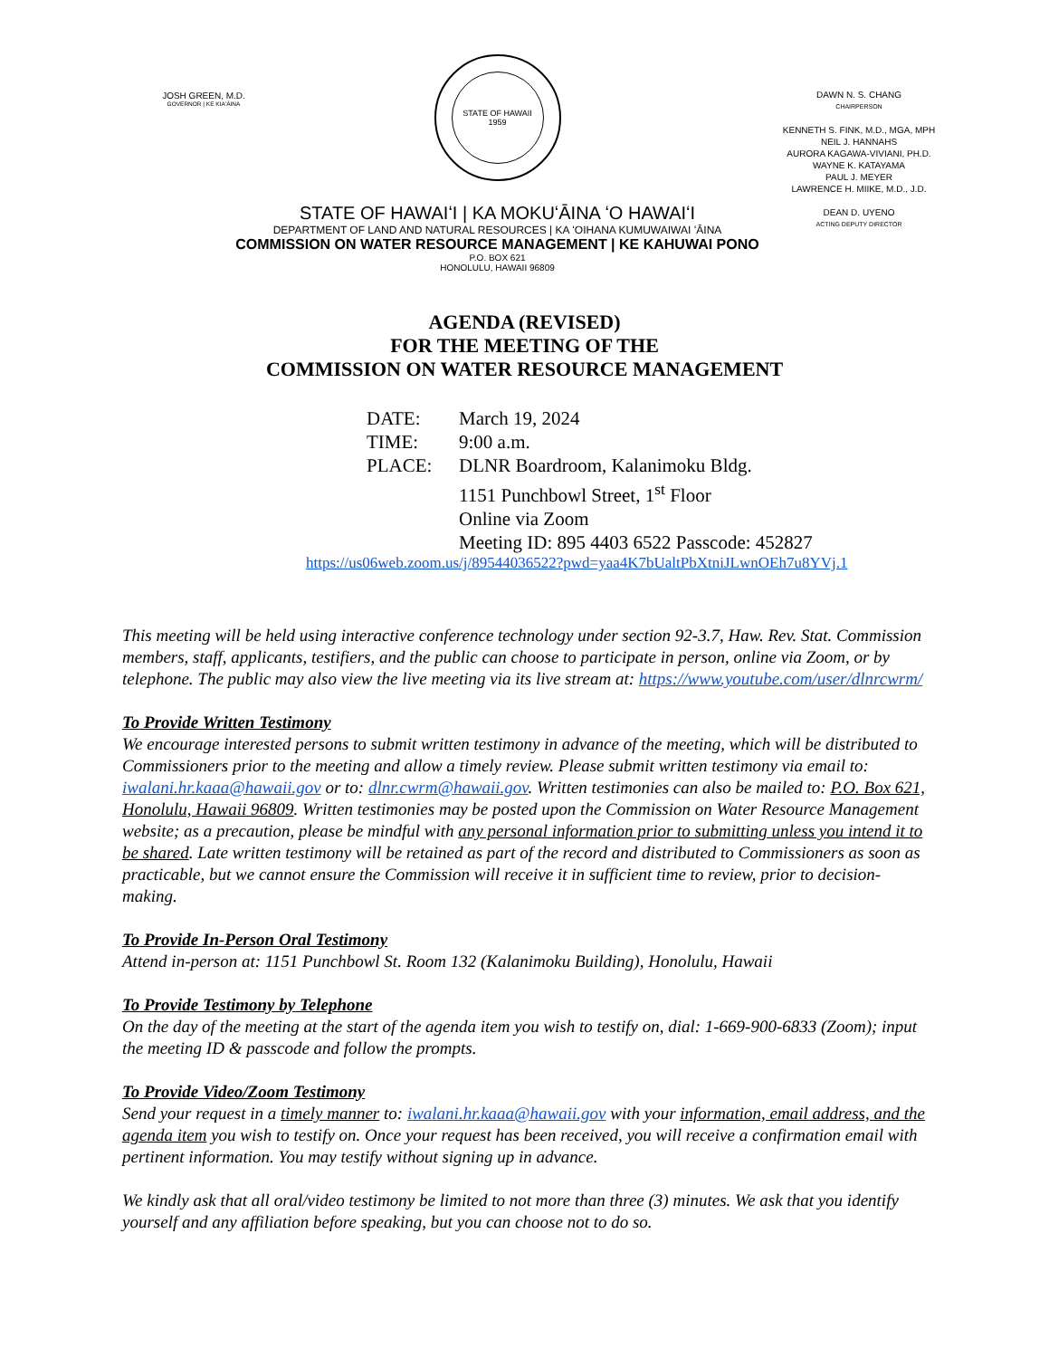JOSH GREEN, M.D.
GOVERNOR | KE KIAʻĀINA
STATE OF HAWAII
1959
DAWN N. S. CHANG
CHAIRPERSON
KENNETH S. FINK, M.D., MGA, MPH
NEIL J. HANNAHS
AURORA KAGAWA-VIVIANI, PH.D.
WAYNE K. KATAYAMA
PAUL J. MEYER
LAWRENCE H. MIIKE, M.D., J.D.
DEAN D. UYENO
ACTING DEPUTY DIRECTOR
STATE OF HAWAIʻI | KA MOKUʻĀINA ʻO HAWAIʻI
DEPARTMENT OF LAND AND NATURAL RESOURCES | KA ʻOIHANA KUMUWAIWAI ʻĀINA
COMMISSION ON WATER RESOURCE MANAGEMENT | KE KAHUWAI PONO
P.O. BOX 621
HONOLULU, HAWAII 96809
AGENDA (REVISED)
FOR THE MEETING OF THE
COMMISSION ON WATER RESOURCE MANAGEMENT
| DATE: | March 19, 2024 |
| TIME: | 9:00 a.m. |
| PLACE: | DLNR Boardroom, Kalanimoku Bldg. 1151 Punchbowl Street, 1<sup>st</sup> Floor Online via Zoom Meeting ID: 895 4403 6522 Passcode: 452827 |
https://us06web.zoom.us/j/89544036522?pwd=yaa4K7bUaltPbXtniJLwnOEh7u8YVj.1
This meeting will be held using interactive conference technology under section 92-3.7, Haw. Rev. Stat. Commission members, staff, applicants, testifiers, and the public can choose to participate in person, online via Zoom, or by telephone. The public may also view the live meeting via its live stream at: https://www.youtube.com/user/dlnrcwrm/
To Provide Written Testimony
We encourage interested persons to submit written testimony in advance of the meeting, which will be distributed to Commissioners prior to the meeting and allow a timely review. Please submit written testimony via email to: iwalani.hr.kaaa@hawaii.gov or to: dlnr.cwrm@hawaii.gov. Written testimonies can also be mailed to: P.O. Box 621, Honolulu, Hawaii 96809. Written testimonies may be posted upon the Commission on Water Resource Management website; as a precaution, please be mindful with any personal information prior to submitting unless you intend it to be shared. Late written testimony will be retained as part of the record and distributed to Commissioners as soon as practicable, but we cannot ensure the Commission will receive it in sufficient time to review, prior to decision-making.
To Provide In-Person Oral Testimony
Attend in-person at: 1151 Punchbowl St. Room 132 (Kalanimoku Building), Honolulu, Hawaii
To Provide Testimony by Telephone
On the day of the meeting at the start of the agenda item you wish to testify on, dial: 1-669-900-6833 (Zoom); input the meeting ID & passcode and follow the prompts.
To Provide Video/Zoom Testimony
Send your request in a timely manner to: iwalani.hr.kaaa@hawaii.gov with your information, email address, and the agenda item you wish to testify on. Once your request has been received, you will receive a confirmation email with pertinent information. You may testify without signing up in advance.
We kindly ask that all oral/video testimony be limited to not more than three (3) minutes. We ask that you identify yourself and any affiliation before speaking, but you can choose not to do so.